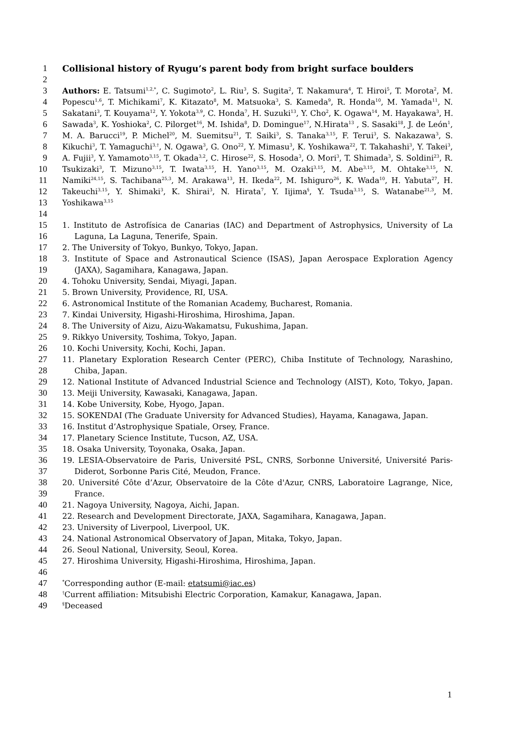1 Collisional history of Ryugu’s parent body from bright surface boulders
2
3 Authors: E. Tatsumi<sup>1,2,*</sup>, C. Sugimoto<sup>2</sup>, L. Riu<sup>3</sup>, S. Sugita<sup>2</sup>, T. Nakamura<sup>4</sup>, T. Hiroi<sup>5</sup>, T. Morota<sup>2</sup>, M.
4 Popescu<sup>1,6</sup>, T. Michikami<sup>7</sup>, K. Kitazato<sup>8</sup>, M. Matsuoka<sup>3</sup>, S. Kameda<sup>9</sup>, R. Honda<sup>10</sup>, M. Yamada<sup>11</sup>, N.
5 Sakatani<sup>3</sup>, T. Kouyama<sup>12</sup>, Y. Yokota<sup>3,9</sup>, C. Honda<sup>7</sup>, H. Suzuki<sup>13</sup>, Y. Cho<sup>2</sup>, K. Ogawa<sup>14</sup>, M. Hayakawa<sup>3</sup>, H.
6 Sawada<sup>3</sup>, K. Yoshioka<sup>2</sup>, C. Pilorget<sup>16</sup>, M. Ishida<sup>8</sup>, D. Domingue<sup>17</sup>, N.Hirata<sup>13</sup> , S. Sasaki<sup>18</sup>, J. de León<sup>1</sup>,
7 M. A. Barucci<sup>19</sup>, P. Michel<sup>20</sup>, M. Suemitsu<sup>21</sup>, T. Saiki<sup>3</sup>, S. Tanaka<sup>3,15</sup>, F. Terui<sup>3</sup>, S. Nakazawa<sup>3</sup>, S.
8 Kikuchi<sup>3</sup>, T. Yamaguchi<sup>3,†</sup>, N. Ogawa<sup>3</sup>, G. Ono<sup>22</sup>, Y. Mimasu<sup>3</sup>, K. Yoshikawa<sup>22</sup>, T. Takahashi<sup>3</sup>, Y. Takei<sup>3</sup>,
9 A. Fujii<sup>3</sup>, Y. Yamamoto<sup>3,15</sup>, T. Okada<sup>3,2</sup>, C. Hirose<sup>22</sup>, S. Hosoda<sup>3</sup>, O. Mori<sup>3</sup>, T. Shimada<sup>3</sup>, S. Soldini<sup>23</sup>, R.
10 Tsukizaki<sup>3</sup>, T. Mizuno<sup>3,15</sup>, T. Iwata<sup>3,15</sup>, H. Yano<sup>3,15</sup>, M. Ozaki<sup>3,15</sup>, M. Abe<sup>3,15</sup>, M. Ohtake<sup>3,15</sup>, N.
11 Namiki<sup>24,15</sup>, S. Tachibana<sup>25,3</sup>, M. Arakawa<sup>13</sup>, H. Ikeda<sup>22</sup>, M. Ishiguro<sup>26</sup>, K. Wada<sup>10</sup>, H. Yabuta<sup>27</sup>, H.
12 Takeuchi<sup>3,15</sup>, Y. Shimaki<sup>3</sup>, K. Shirai<sup>3</sup>, N. Hirata<sup>7</sup>, Y. Iijima<sup>§</sup>, Y. Tsuda<sup>3,15</sup>, S. Watanabe<sup>21,3</sup>, M.
13 Yoshikawa<sup>3,15</sup>
14
15 1. Instituto de Astrofísica de Canarias (IAC) and Department of Astrophysics, University of La
16 Laguna, La Laguna, Tenerife, Spain.
17 2. The University of Tokyo, Bunkyo, Tokyo, Japan.
18 3. Institute of Space and Astronautical Science (ISAS), Japan Aerospace Exploration Agency
19 (JAXA), Sagamihara, Kanagawa, Japan.
20 4. Tohoku University, Sendai, Miyagi, Japan.
21 5. Brown University, Providence, RI, USA.
22 6. Astronomical Institute of the Romanian Academy, Bucharest, Romania.
23 7. Kindai University, Higashi-Hiroshima, Hiroshima, Japan.
24 8. The University of Aizu, Aizu-Wakamatsu, Fukushima, Japan.
25 9. Rikkyo University, Toshima, Tokyo, Japan.
26 10. Kochi University, Kochi, Kochi, Japan.
27 11. Planetary Exploration Research Center (PERC), Chiba Institute of Technology, Narashino,
28 Chiba, Japan.
29 12. National Institute of Advanced Industrial Science and Technology (AIST), Koto, Tokyo, Japan.
30 13. Meiji University, Kawasaki, Kanagawa, Japan.
31 14. Kobe University, Kobe, Hyogo, Japan.
32 15. SOKENDAI (The Graduate University for Advanced Studies), Hayama, Kanagawa, Japan.
33 16. Institut d’Astrophysique Spatiale, Orsey, France.
34 17. Planetary Science Institute, Tucson, AZ, USA.
35 18. Osaka University, Toyonaka, Osaka, Japan.
36 19. LESIA-Observatoire de Paris, Université PSL, CNRS, Sorbonne Université, Université Paris-
37 Diderot, Sorbonne Paris Cité, Meudon, France.
38 20. Université Côte d’Azur, Observatoire de la Côte d'Azur, CNRS, Laboratoire Lagrange, Nice,
39 France.
40 21. Nagoya University, Nagoya, Aichi, Japan.
41 22. Research and Development Directorate, JAXA, Sagamihara, Kanagawa, Japan.
42 23. University of Liverpool, Liverpool, UK.
43 24. National Astronomical Observatory of Japan, Mitaka, Tokyo, Japan.
44 26. Seoul National, University, Seoul, Korea.
45 27. Hiroshima University, Higashi-Hiroshima, Hiroshima, Japan.
46
47<sup>*</sup>Corresponding author (E-mail: etatsumi@iac.es)
48<sup>†</sup>Current affiliation: Mitsubishi Electric Corporation, Kamakur, Kanagawa, Japan.
49<sup>§</sup>Deceased
1